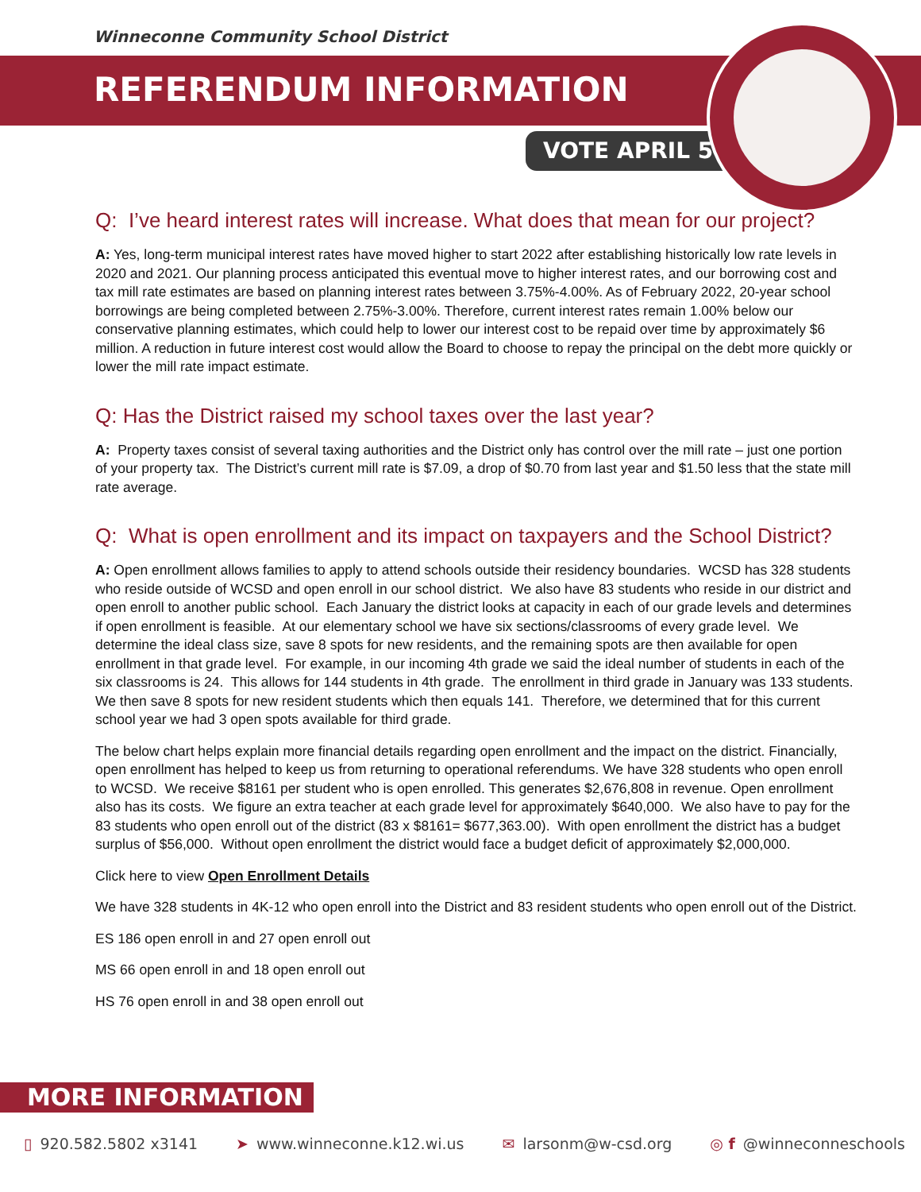Winneconne Community School District
REFERENDUM INFORMATION
VOTE APRIL 5
Q: I’ve heard interest rates will increase. What does that mean for our project?
A: Yes, long-term municipal interest rates have moved higher to start 2022 after establishing historically low rate levels in 2020 and 2021. Our planning process anticipated this eventual move to higher interest rates, and our borrowing cost and tax mill rate estimates are based on planning interest rates between 3.75%-4.00%. As of February 2022, 20-year school borrowings are being completed between 2.75%-3.00%. Therefore, current interest rates remain 1.00% below our conservative planning estimates, which could help to lower our interest cost to be repaid over time by approximately $6 million. A reduction in future interest cost would allow the Board to choose to repay the principal on the debt more quickly or lower the mill rate impact estimate.
Q: Has the District raised my school taxes over the last year?
A: Property taxes consist of several taxing authorities and the District only has control over the mill rate – just one portion of your property tax. The District’s current mill rate is $7.09, a drop of $0.70 from last year and $1.50 less that the state mill rate average.
Q: What is open enrollment and its impact on taxpayers and the School District?
A: Open enrollment allows families to apply to attend schools outside their residency boundaries. WCSD has 328 students who reside outside of WCSD and open enroll in our school district. We also have 83 students who reside in our district and open enroll to another public school. Each January the district looks at capacity in each of our grade levels and determines if open enrollment is feasible. At our elementary school we have six sections/classrooms of every grade level. We determine the ideal class size, save 8 spots for new residents, and the remaining spots are then available for open enrollment in that grade level. For example, in our incoming 4th grade we said the ideal number of students in each of the six classrooms is 24. This allows for 144 students in 4th grade. The enrollment in third grade in January was 133 students. We then save 8 spots for new resident students which then equals 141. Therefore, we determined that for this current school year we had 3 open spots available for third grade.
The below chart helps explain more financial details regarding open enrollment and the impact on the district. Financially, open enrollment has helped to keep us from returning to operational referendums. We have 328 students who open enroll to WCSD. We receive $8161 per student who is open enrolled. This generates $2,676,808 in revenue. Open enrollment also has its costs. We figure an extra teacher at each grade level for approximately $640,000. We also have to pay for the 83 students who open enroll out of the district (83 x $8161= $677,363.00). With open enrollment the district has a budget surplus of $56,000. Without open enrollment the district would face a budget deficit of approximately $2,000,000.
Click here to view Open Enrollment Details
We have 328 students in 4K-12 who open enroll into the District and 83 resident students who open enroll out of the District.
ES 186 open enroll in and 27 open enroll out
MS 66 open enroll in and 18 open enroll out
HS 76 open enroll in and 38 open enroll out
MORE INFORMATION
▯ 920.582.5802 x3141 ➤ www.winneconne.k12.wi.us ✉ larsonm@w-csd.org ◎ f @winneconneschools